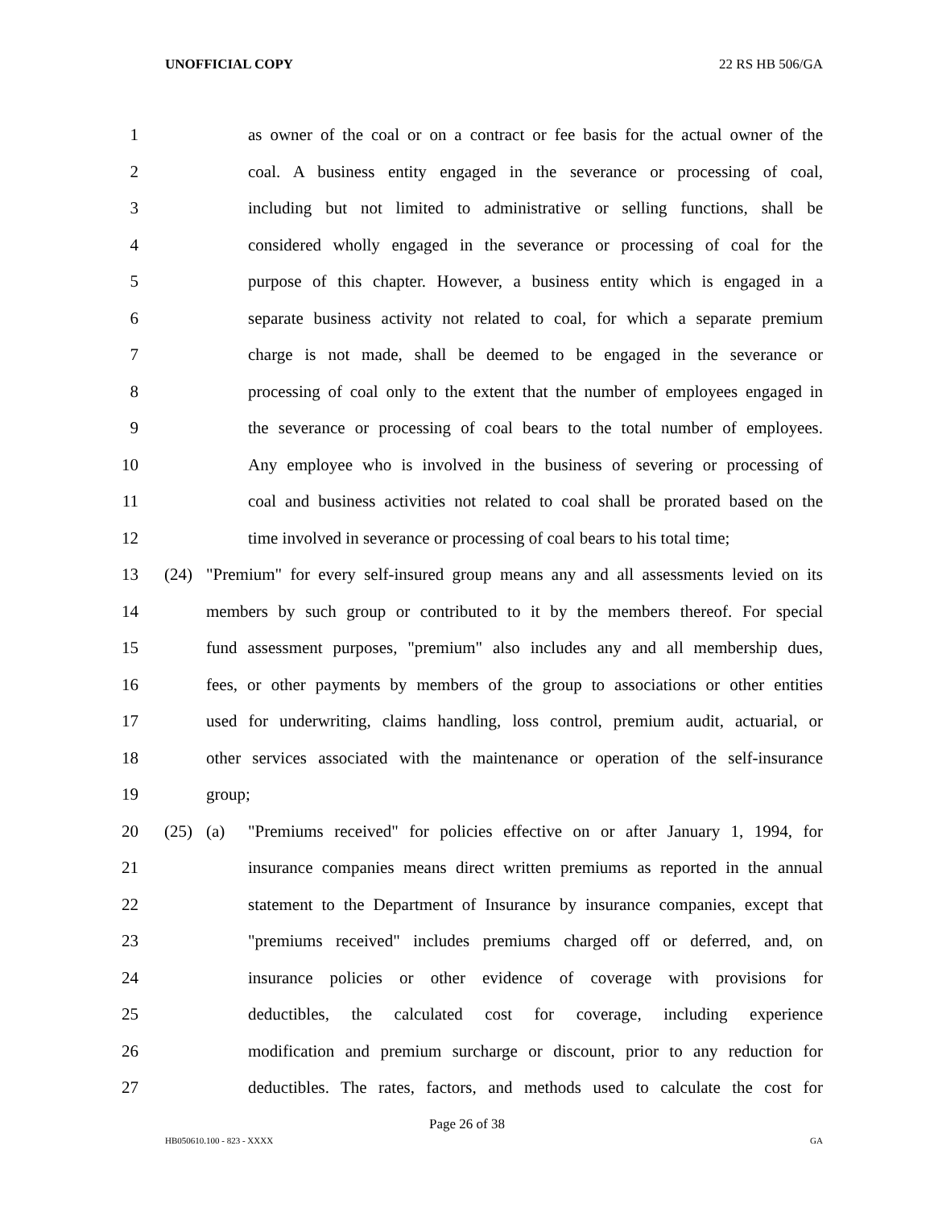UNOFFICIAL COPY 22 RS HB 506/GA
1 as owner of the coal or on a contract or fee basis for the actual owner of the
2 coal. A business entity engaged in the severance or processing of coal,
3 including but not limited to administrative or selling functions, shall be
4 considered wholly engaged in the severance or processing of coal for the
5 purpose of this chapter. However, a business entity which is engaged in a
6 separate business activity not related to coal, for which a separate premium
7 charge is not made, shall be deemed to be engaged in the severance or
8 processing of coal only to the extent that the number of employees engaged in
9 the severance or processing of coal bears to the total number of employees.
10 Any employee who is involved in the business of severing or processing of
11 coal and business activities not related to coal shall be prorated based on the
12 time involved in severance or processing of coal bears to his total time;
13 (24) "Premium" for every self-insured group means any and all assessments levied on its
14 members by such group or contributed to it by the members thereof. For special
15 fund assessment purposes, "premium" also includes any and all membership dues,
16 fees, or other payments by members of the group to associations or other entities
17 used for underwriting, claims handling, loss control, premium audit, actuarial, or
18 other services associated with the maintenance or operation of the self-insurance
19 group;
20 (25) (a) "Premiums received" for policies effective on or after January 1, 1994, for
21 insurance companies means direct written premiums as reported in the annual
22 statement to the Department of Insurance by insurance companies, except that
23 "premiums received" includes premiums charged off or deferred, and, on
24 insurance policies or other evidence of coverage with provisions for
25 deductibles, the calculated cost for coverage, including experience
26 modification and premium surcharge or discount, prior to any reduction for
27 deductibles. The rates, factors, and methods used to calculate the cost for
Page 26 of 38
HB050610.100 - 823 - XXXX GA